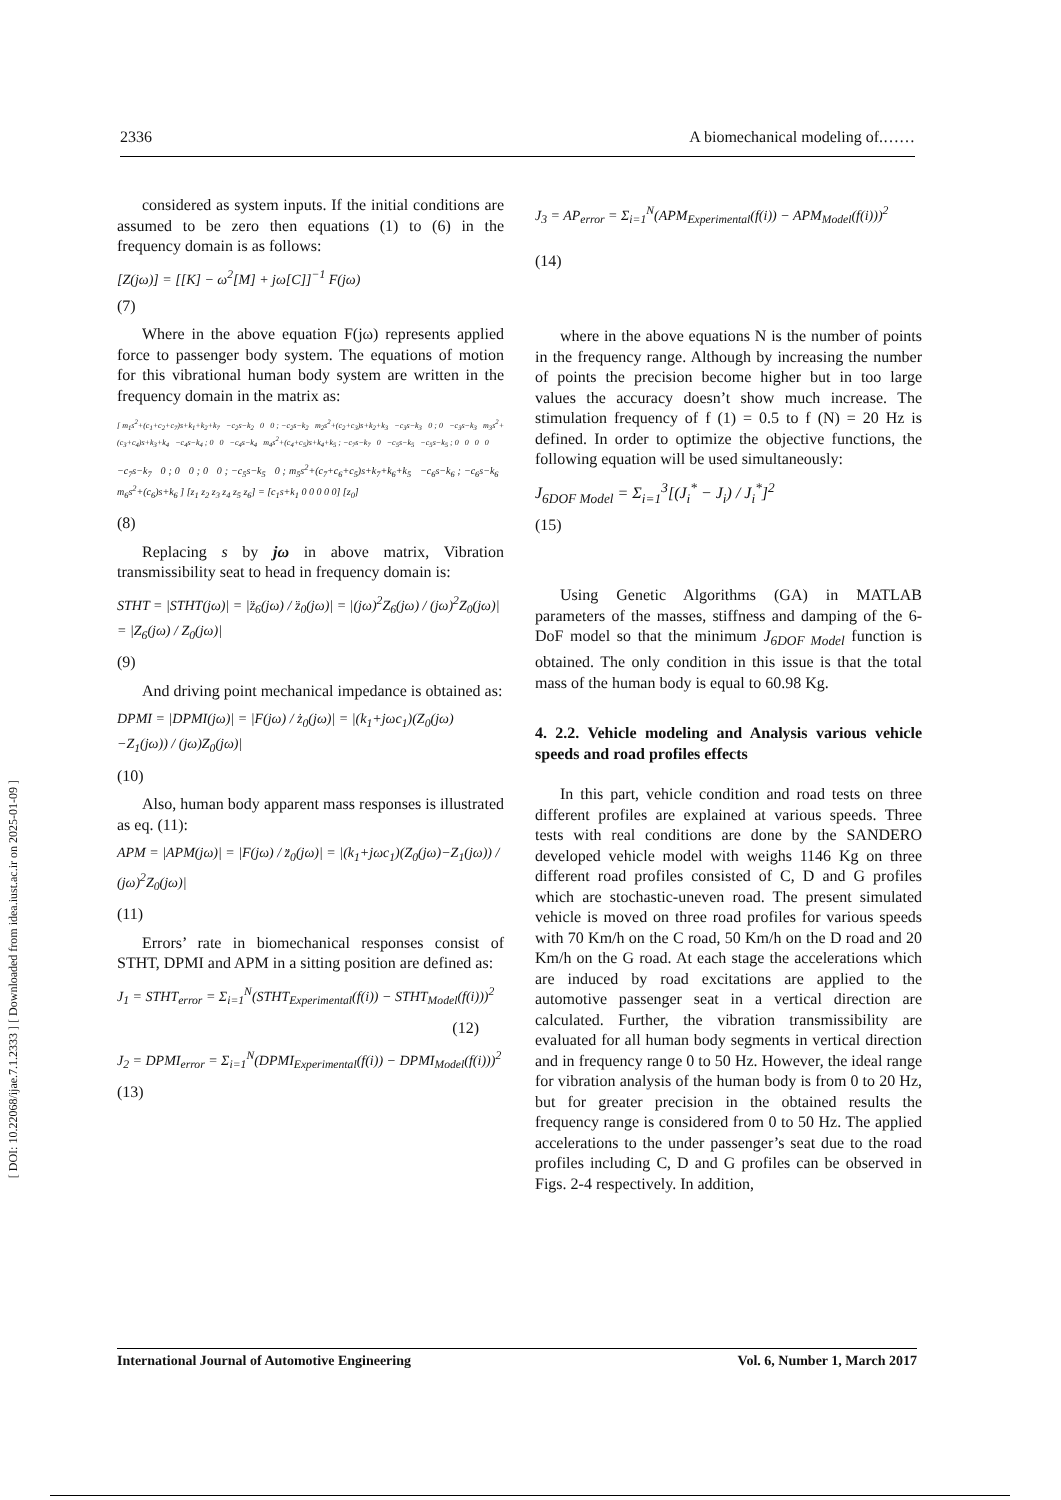[ DOI: 10.22068/ijae.7.1.2333 ] [ Downloaded from idea.iust.ac.ir on 2025-01-09 ]
2336 A biomechanical modeling of.……
considered as system inputs. If the initial conditions are assumed to be zero then equations (1) to (6) in the frequency domain is as follows:
[Z(jω)] = [[K] − ω<sup>2</sup>[M] + jω[C]]<sup>−1</sup> F(jω)
(7)
Where in the above equation F(jω) represents applied force to passenger body system. The equations of motion for this vibrational human body system are written in the frequency domain in the matrix as:
[ m<sub>1</sub>s<sup>2</sup>+(c<sub>1</sub>+c<sub>2</sub>+c<sub>7</sub>)s+k<sub>1</sub>+k<sub>2</sub>+k<sub>7</sub> −c<sub>2</sub>s−k<sub>2</sub> 0 0 ; −c<sub>2</sub>s−k<sub>2</sub> m<sub>2</sub>s<sup>2</sup>+(c<sub>2</sub>+c<sub>3</sub>)s+k<sub>2</sub>+k<sub>3</sub> −c<sub>3</sub>s−k<sub>3</sub> 0 ; 0 −c<sub>3</sub>s−k<sub>3</sub> m<sub>3</sub>s<sup>2</sup>+(c<sub>3</sub>+c<sub>4</sub>)s+k<sub>3</sub>+k<sub>4</sub> −c<sub>4</sub>s−k<sub>4</sub> ; 0 0 −c<sub>4</sub>s−k<sub>4</sub> m<sub>4</sub>s<sup>2</sup>+(c<sub>4</sub>+c<sub>5</sub>)s+k<sub>4</sub>+k<sub>5</sub> ; −c<sub>7</sub>s−k<sub>7</sub> 0 −c<sub>5</sub>s−k<sub>5</sub> −c<sub>5</sub>s−k<sub>5</sub> ; 0 0 0 0
−c<sub>7</sub>s−k<sub>7</sub> 0 ; 0 0 ; 0 0 ; −c<sub>5</sub>s−k<sub>5</sub> 0 ; m<sub>5</sub>s<sup>2</sup>+(c<sub>7</sub>+c<sub>6</sub>+c<sub>5</sub>)s+k<sub>7</sub>+k<sub>6</sub>+k<sub>5</sub> −c<sub>6</sub>s−k<sub>6</sub> ; −c<sub>6</sub>s−k<sub>6</sub> m<sub>6</sub>s<sup>2</sup>+(c<sub>6</sub>)s+k<sub>6</sub> ] [z<sub>1</sub> z<sub>2</sub> z<sub>3</sub> z<sub>4</sub> z<sub>5</sub> z<sub>6</sub>] = [c<sub>1</sub>s+k<sub>1</sub> 0 0 0 0 0] [z<sub>0</sub>]
(8)
Replacing s by jω in above matrix, Vibration transmissibility seat to head in frequency domain is:
STHT = |STHT(jω)| = |z̈<sub>6</sub>(jω) / z̈<sub>0</sub>(jω)| = |(jω)<sup>2</sup>Z<sub>6</sub>(jω) / (jω)<sup>2</sup>Z<sub>0</sub>(jω)| = |Z<sub>6</sub>(jω) / Z<sub>0</sub>(jω)|
(9)
And driving point mechanical impedance is obtained as:
DPMI = |DPMI(jω)| = |F(jω) / ż<sub>0</sub>(jω)| = |(k<sub>1</sub>+jωc<sub>1</sub>)(Z<sub>0</sub>(jω)−Z<sub>1</sub>(jω)) / (jω)Z<sub>0</sub>(jω)|
(10)
Also, human body apparent mass responses is illustrated as eq. (11):
APM = |APM(jω)| = |F(jω) / z̈<sub>0</sub>(jω)| = |(k<sub>1</sub>+jωc<sub>1</sub>)(Z<sub>0</sub>(jω)−Z<sub>1</sub>(jω)) / (jω)<sup>2</sup>Z<sub>0</sub>(jω)|
(11)
Errors’ rate in biomechanical responses consist of STHT, DPMI and APM in a sitting position are defined as:
J<sub>1</sub> = STHT<sub>error</sub> = Σ<sub>i=1</sub><sup>N</sup>(STHT<sub>Experimental</sub>(f(i)) − STHT<sub>Model</sub>(f(i)))<sup>2</sup>
(12)
J<sub>2</sub> = DPMI<sub>error</sub> = Σ<sub>i=1</sub><sup>N</sup>(DPMI<sub>Experimental</sub>(f(i)) − DPMI<sub>Model</sub>(f(i)))<sup>2</sup>
(13)
J<sub>3</sub> = AP<sub>error</sub> = Σ<sub>i=1</sub><sup>N</sup>(APM<sub>Experimental</sub>(f(i)) − APM<sub>Model</sub>(f(i)))<sup>2</sup>
(14)
where in the above equations N is the number of points in the frequency range. Although by increasing the number of points the precision become higher but in too large values the accuracy doesn’t show much increase. The stimulation frequency of f (1) = 0.5 to f (N) = 20 Hz is defined. In order to optimize the objective functions, the following equation will be used simultaneously:
J<sub>6DOF Model</sub> = Σ<sub>i=1</sub><sup>3</sup>[(J<sub>i</sub><sup>*</sup> − J<sub>i</sub>) / J<sub>i</sub><sup>*</sup>]<sup>2</sup>
(15)
Using Genetic Algorithms (GA) in MATLAB parameters of the masses, stiffness and damping of the 6-DoF model so that the minimum J<sub>6DOF Model</sub> function is obtained. The only condition in this issue is that the total mass of the human body is equal to 60.98 Kg.
4. 2.2. Vehicle modeling and Analysis various vehicle speeds and road profiles effects
In this part, vehicle condition and road tests on three different profiles are explained at various speeds. Three tests with real conditions are done by the SANDERO developed vehicle model with weighs 1146 Kg on three different road profiles consisted of C, D and G profiles which are stochastic-uneven road. The present simulated vehicle is moved on three road profiles for various speeds with 70 Km/h on the C road, 50 Km/h on the D road and 20 Km/h on the G road. At each stage the accelerations which are induced by road excitations are applied to the automotive passenger seat in a vertical direction are calculated. Further, the vibration transmissibility are evaluated for all human body segments in vertical direction and in frequency range 0 to 50 Hz. However, the ideal range for vibration analysis of the human body is from 0 to 20 Hz, but for greater precision in the obtained results the frequency range is considered from 0 to 50 Hz. The applied accelerations to the under passenger’s seat due to the road profiles including C, D and G profiles can be observed in Figs. 2-4 respectively. In addition,
International Journal of Automotive Engineering Vol. 6, Number 1, March 2017